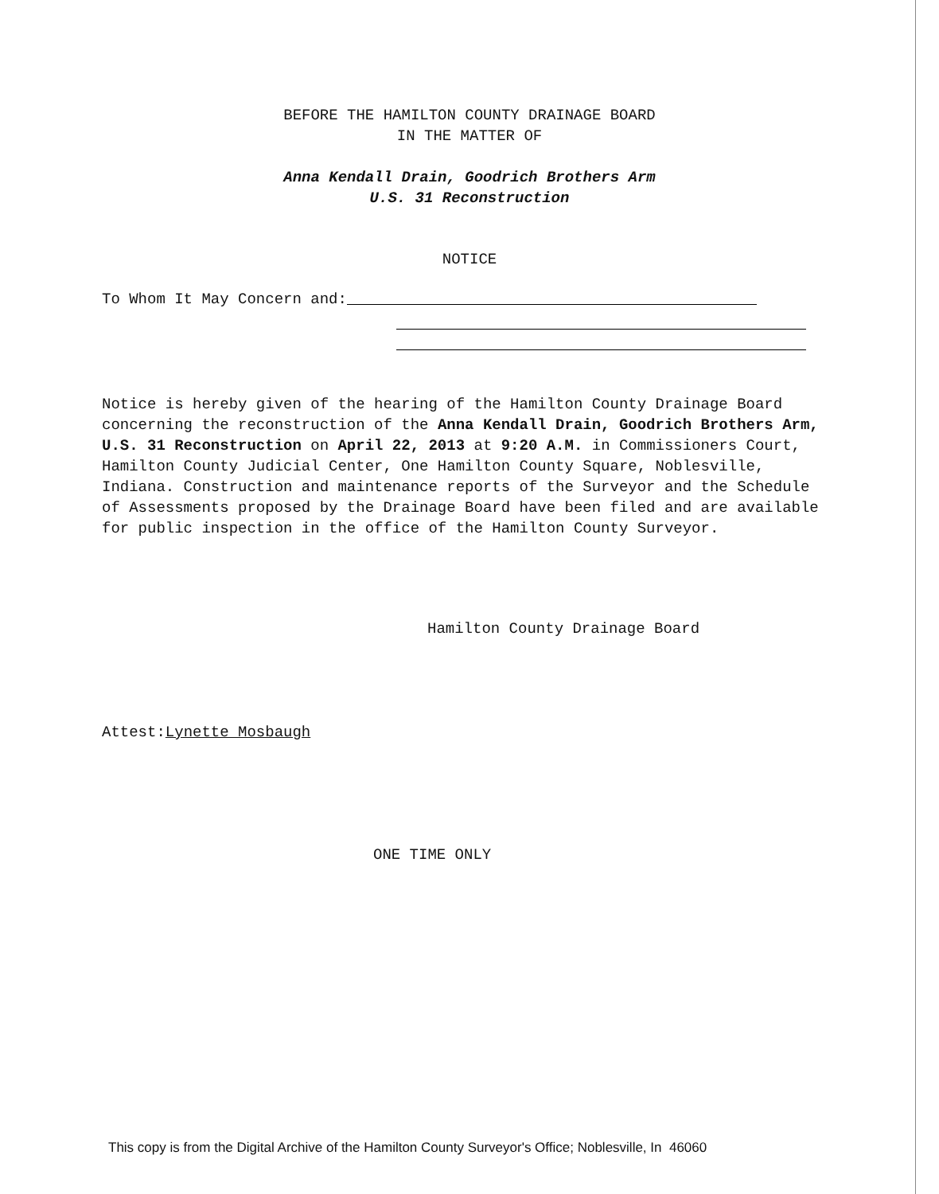BEFORE THE HAMILTON COUNTY DRAINAGE BOARD
IN THE MATTER OF
Anna Kendall Drain, Goodrich Brothers Arm
U.S. 31 Reconstruction
NOTICE
To Whom It May Concern and:
Notice is hereby given of the hearing of the Hamilton County Drainage Board concerning the reconstruction of the Anna Kendall Drain, Goodrich Brothers Arm, U.S. 31 Reconstruction on April 22, 2013 at 9:20 A.M. in Commissioners Court, Hamilton County Judicial Center, One Hamilton County Square, Noblesville, Indiana. Construction and maintenance reports of the Surveyor and the Schedule of Assessments proposed by the Drainage Board have been filed and are available for public inspection in the office of the Hamilton County Surveyor.
Hamilton County Drainage Board
Attest:Lynette Mosbaugh
ONE TIME ONLY
This copy is from the Digital Archive of the Hamilton County Surveyor's Office; Noblesville, In 46060